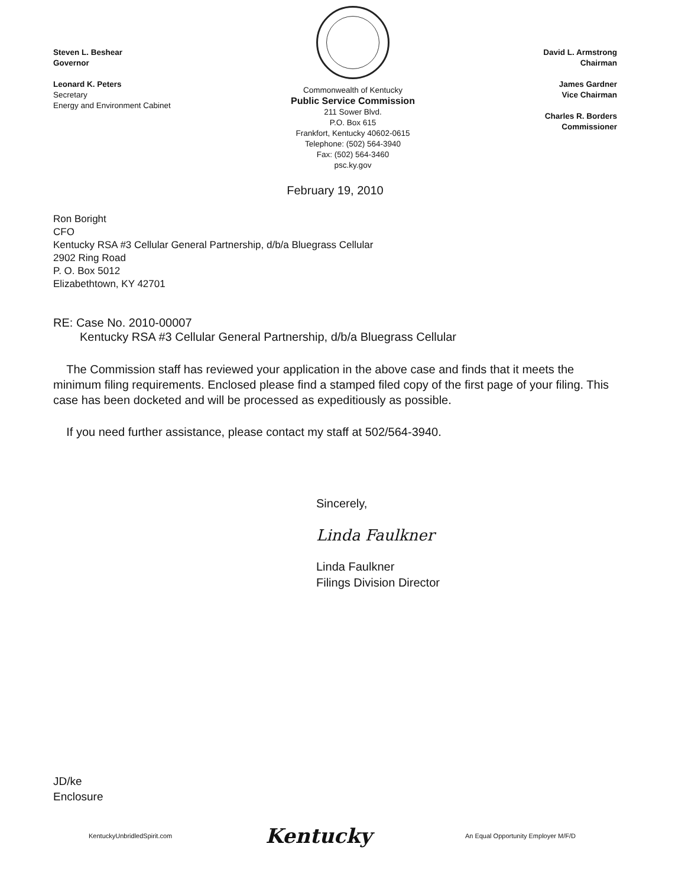Steven L. Beshear
Governor
Leonard K. Peters
Secretary
Energy and Environment Cabinet
Commonwealth of Kentucky
Public Service Commission
211 Sower Blvd.
P.O. Box 615
Frankfort, Kentucky 40602-0615
Telephone: (502) 564-3940
Fax: (502) 564-3460
psc.ky.gov
David L. Armstrong
Chairman
James Gardner
Vice Chairman
Charles R. Borders
Commissioner
February 19, 2010
Ron Boright
CFO
Kentucky RSA #3 Cellular General Partnership, d/b/a Bluegrass Cellular
2902 Ring Road
P. O. Box 5012
Elizabethtown, KY 42701
RE: Case No. 2010-00007
Kentucky RSA #3 Cellular General Partnership, d/b/a Bluegrass Cellular
The Commission staff has reviewed your application in the above case and finds that it meets the minimum filing requirements. Enclosed please find a stamped filed copy of the first page of your filing. This case has been docketed and will be processed as expeditiously as possible.
If you need further assistance, please contact my staff at 502/564-3940.
Sincerely,
Linda Faulkner
Linda Faulkner
Filings Division Director
JD/ke
Enclosure
KentuckyUnbridledSpirit.com Kentucky An Equal Opportunity Employer M/F/D